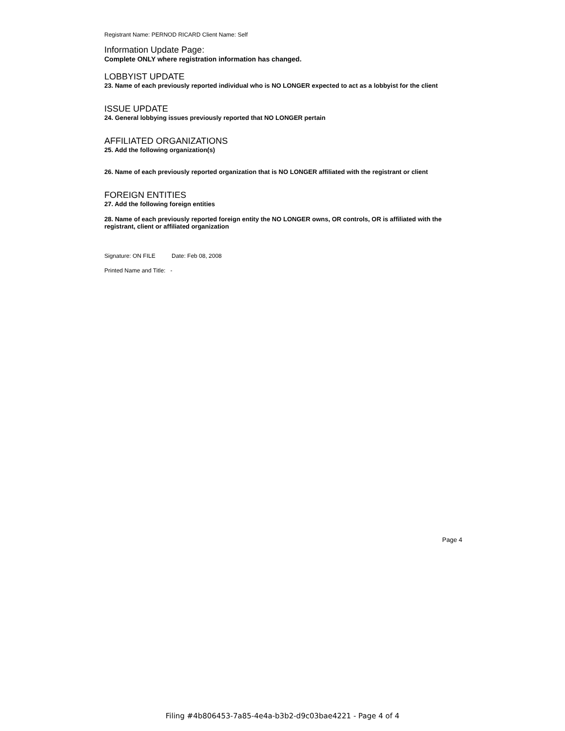Registrant Name: PERNOD RICARD Client Name: Self
Information Update Page:
Complete ONLY where registration information has changed.
LOBBYIST UPDATE
23. Name of each previously reported individual who is NO LONGER expected to act as a lobbyist for the client
ISSUE UPDATE
24. General lobbying issues previously reported that NO LONGER pertain
AFFILIATED ORGANIZATIONS
25. Add the following organization(s)
26. Name of each previously reported organization that is NO LONGER affiliated with the registrant or client
FOREIGN ENTITIES
27. Add the following foreign entities
28. Name of each previously reported foreign entity the NO LONGER owns, OR controls, OR is affiliated with the registrant, client or affiliated organization
Signature: ON FILE Date: Feb 08, 2008
Printed Name and Title: -
Page 4
Filing #4b806453-7a85-4e4a-b3b2-d9c03bae4221 - Page 4 of 4